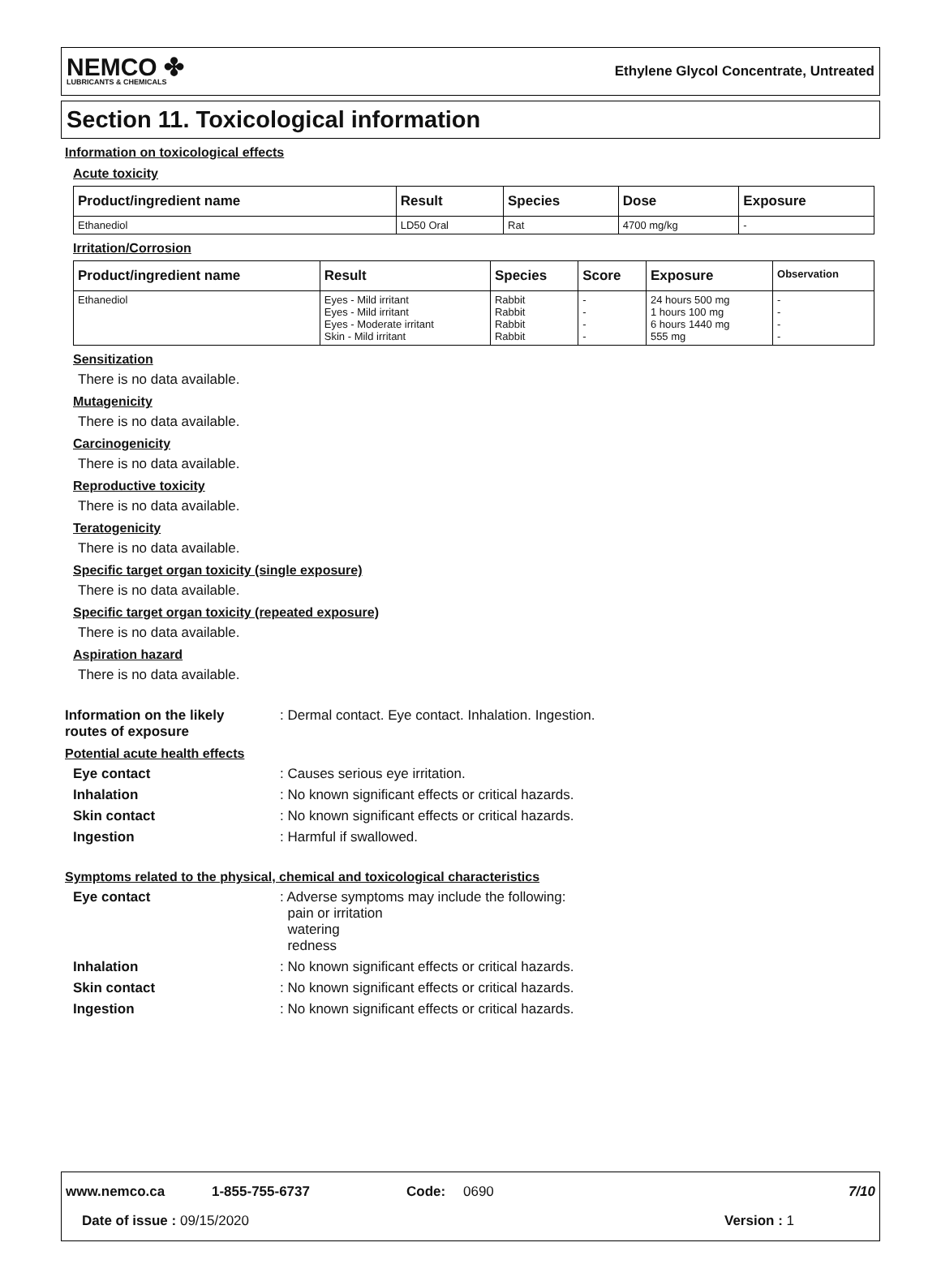NEMCO ✤
LUBRICANTS & CHEMICALS
Ethylene Glycol Concentrate, Untreated
Section 11. Toxicological information
Information on toxicological effects
Acute toxicity
| Product/ingredient name | Result | Species | Dose | Exposure |
| --- | --- | --- | --- | --- |
| Ethanediol | LD50 Oral | Rat | 4700 mg/kg | - |
Irritation/Corrosion
| Product/ingredient name | Result | Species | Score | Exposure | Observation |
| --- | --- | --- | --- | --- | --- |
| Ethanediol | Eyes - Mild irritant Eyes - Mild irritant Eyes - Moderate irritant Skin - Mild irritant | Rabbit Rabbit Rabbit Rabbit | - - - - | 24 hours 500 mg 1 hours 100 mg 6 hours 1440 mg 555 mg | - - - - |
Sensitization
There is no data available.
Mutagenicity
There is no data available.
Carcinogenicity
There is no data available.
Reproductive toxicity
There is no data available.
Teratogenicity
There is no data available.
Specific target organ toxicity (single exposure)
There is no data available.
Specific target organ toxicity (repeated exposure)
There is no data available.
Aspiration hazard
There is no data available.
Information on the likely routes of exposure: Dermal contact. Eye contact. Inhalation. Ingestion.
Potential acute health effects
Eye contact: Causes serious eye irritation.
Inhalation: No known significant effects or critical hazards.
Skin contact: No known significant effects or critical hazards.
Ingestion: Harmful if swallowed.
Symptoms related to the physical, chemical and toxicological characteristics
Eye contact: Adverse symptoms may include the following:
pain or irritation
watering
redness
Inhalation: No known significant effects or critical hazards.
Skin contact: No known significant effects or critical hazards.
Ingestion: No known significant effects or critical hazards.
www.nemco.ca 1-855-755-6737 Code: 0690 7/10
Date of issue : 09/15/2020 Version : 1